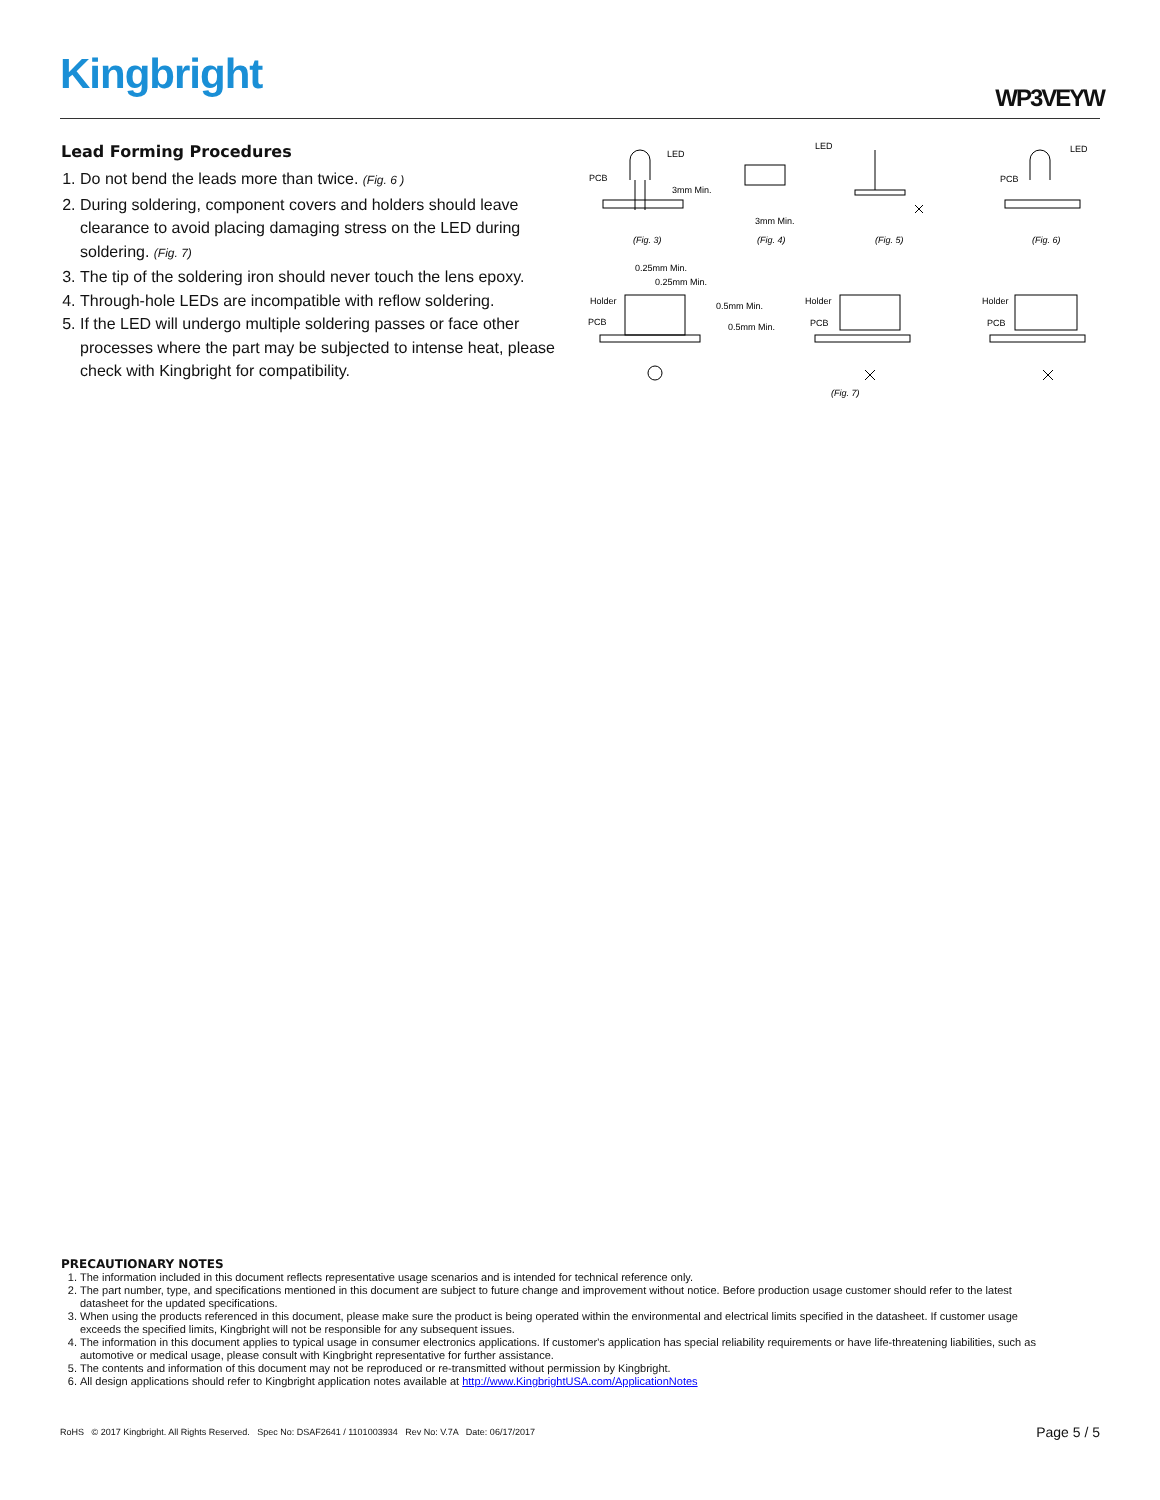Kingbright WP3VEYW
Lead Forming Procedures
1. Do not bend the leads more than twice. (Fig. 6 )
2. During soldering, component covers and holders should leave clearance to avoid placing damaging stress on the LED during soldering. (Fig. 7)
3. The tip of the soldering iron should never touch the lens epoxy.
4. Through-hole LEDs are incompatible with reflow soldering.
5. If the LED will undergo multiple soldering passes or face other processes where the part may be subjected to intense heat, please check with Kingbright for compatibility.
LED
PCB
3mm Min.
LED
3mm Min.
LED
PCB
(Fig. 3)
(Fig. 4)
(Fig. 5)
(Fig. 6)
0.25mm Min.
0.25mm Min.
Holder
PCB
0.5mm Min.
0.5mm Min.
Holder
PCB
Holder
PCB
(Fig. 7)
PRECAUTIONARY NOTES
1. The information included in this document reflects representative usage scenarios and is intended for technical reference only.
2. The part number, type, and specifications mentioned in this document are subject to future change and improvement without notice. Before production usage customer should refer to the latest datasheet for the updated specifications.
3. When using the products referenced in this document, please make sure the product is being operated within the environmental and electrical limits specified in the datasheet. If customer usage exceeds the specified limits, Kingbright will not be responsible for any subsequent issues.
4. The information in this document applies to typical usage in consumer electronics applications. If customer's application has special reliability requirements or have life-threatening liabilities, such as automotive or medical usage, please consult with Kingbright representative for further assistance.
5. The contents and information of this document may not be reproduced or re-transmitted without permission by Kingbright.
6. All design applications should refer to Kingbright application notes available at http://www.KingbrightUSA.com/ApplicationNotes
RoHS © 2017 Kingbright. All Rights Reserved. Spec No: DSAF2641 / 1101003934 Rev No: V.7A Date: 06/17/2017 Page 5 / 5